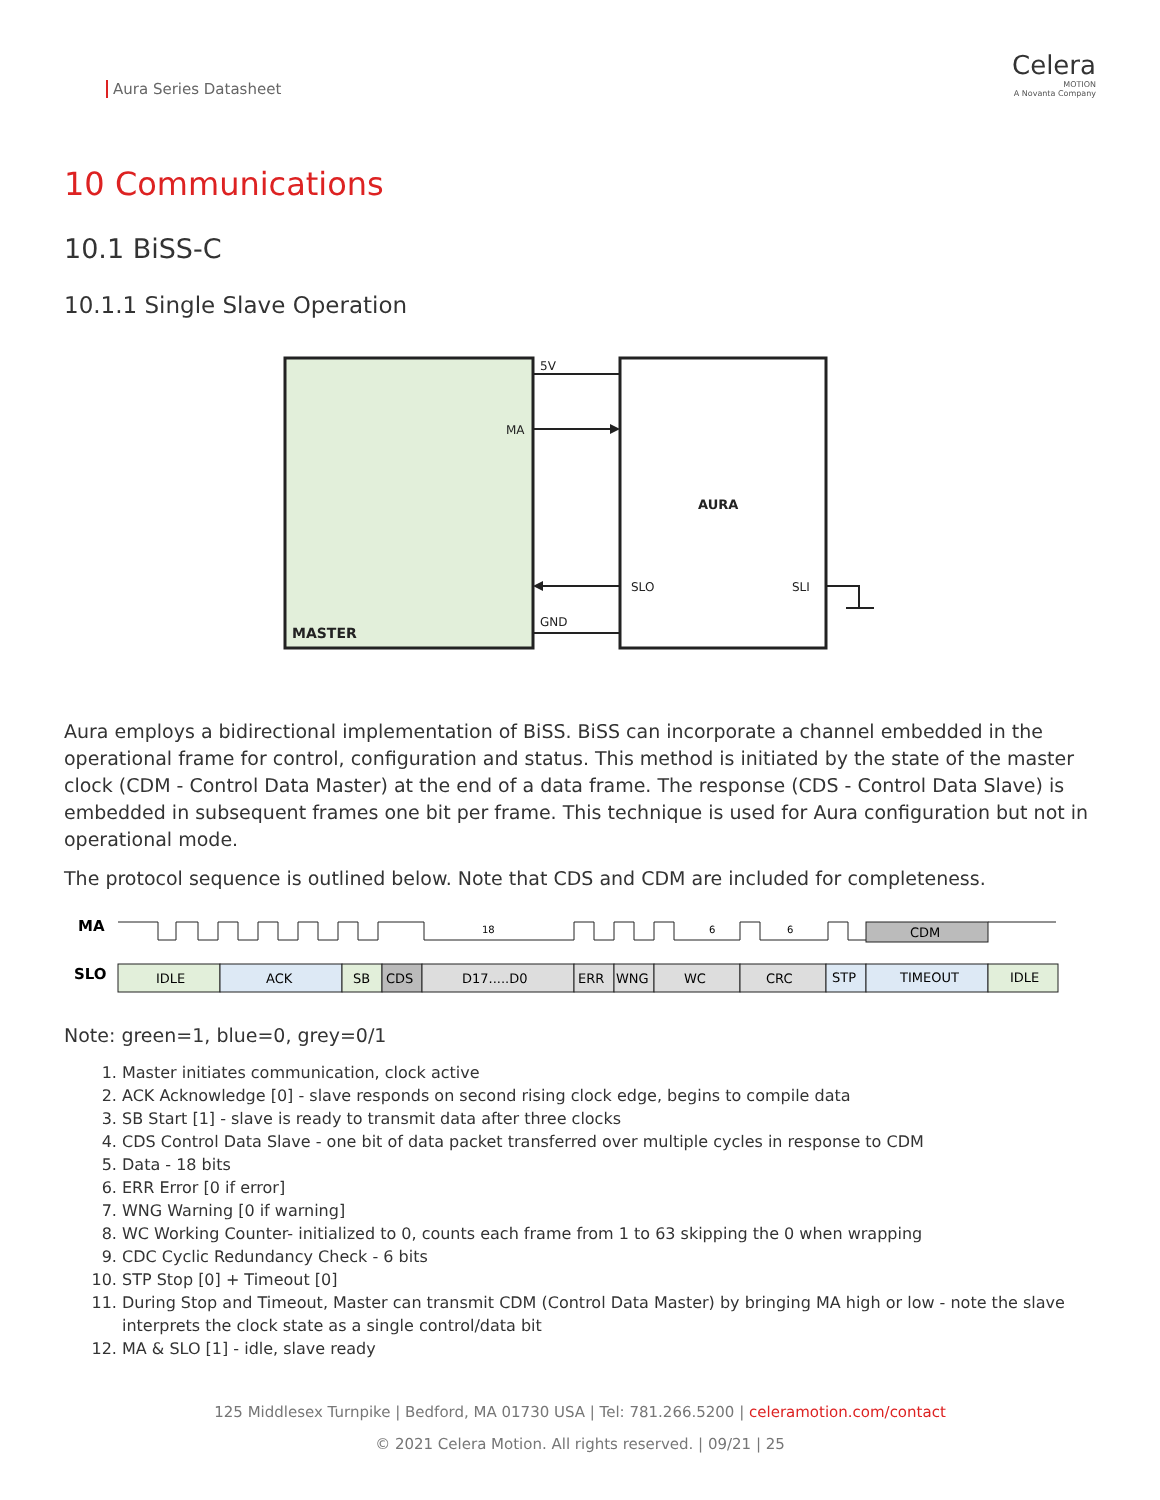Aura Series Datasheet
Celera
MOTION
A Novanta Company
10 Communications
10.1 BiSS-C
10.1.1 Single Slave Operation
5V
MA
AURA
SLO
SLI
GND
MASTER
Aura employs a bidirectional implementation of BiSS. BiSS can incorporate a channel embedded in the operational frame for control, configuration and status. This method is initiated by the state of the master clock (CDM - Control Data Master) at the end of a data frame. The response (CDS - Control Data Slave) is embedded in subsequent frames one bit per frame. This technique is used for Aura configuration but not in operational mode.
The protocol sequence is outlined below. Note that CDS and CDM are included for completeness.
MA
CDM
18
6
6
SLO
IDLE
ACK
SB
CDS
D17.....D0
ERR
WNG
WC
CRC
STP
TIMEOUT
IDLE
Note: green=1, blue=0, grey=0/1
1. Master initiates communication, clock active
2. ACK Acknowledge [0] - slave responds on second rising clock edge, begins to compile data
3. SB Start [1] - slave is ready to transmit data after three clocks
4. CDS Control Data Slave - one bit of data packet transferred over multiple cycles in response to CDM
5. Data - 18 bits
6. ERR Error [0 if error]
7. WNG Warning [0 if warning]
8. WC Working Counter- initialized to 0, counts each frame from 1 to 63 skipping the 0 when wrapping
9. CDC Cyclic Redundancy Check - 6 bits
10. STP Stop [0] + Timeout [0]
11. During Stop and Timeout, Master can transmit CDM (Control Data Master) by bringing MA high or low - note the slave interprets the clock state as a single control/data bit
12. MA & SLO [1] - idle, slave ready
125 Middlesex Turnpike | Bedford, MA 01730 USA | Tel: 781.266.5200 | celeramotion.com/contact
© 2021 Celera Motion. All rights reserved. | 09/21 | 25